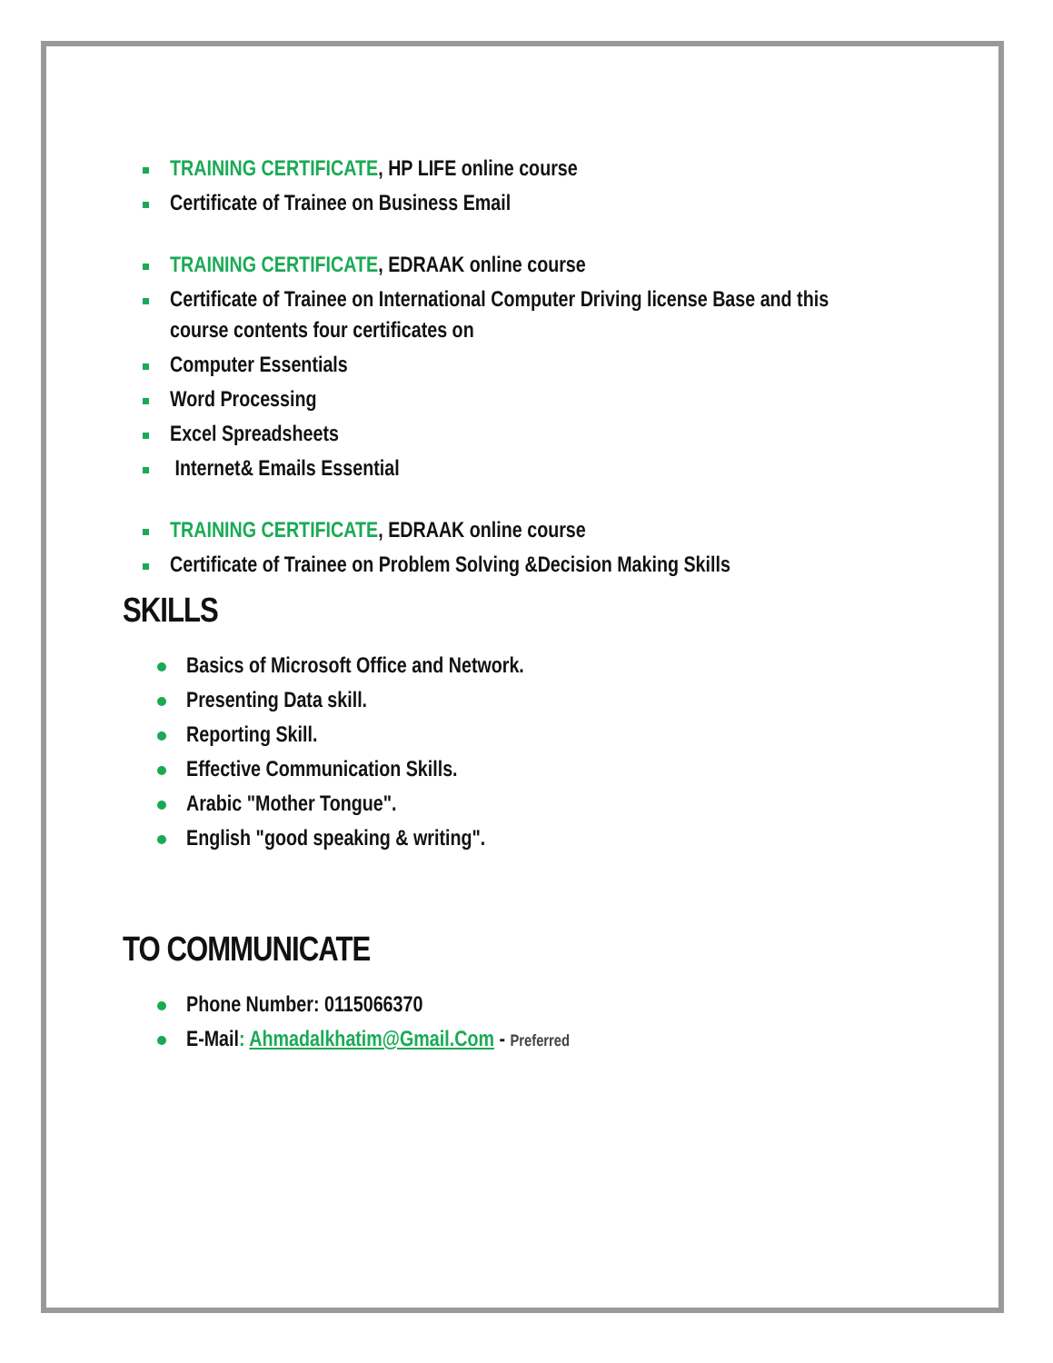TRAINING CERTIFICATE, HP LIFE online course
Certificate of Trainee on Business Email
TRAINING CERTIFICATE, EDRAAK online course
Certificate of Trainee on International Computer Driving license Base and this course contents four certificates on
Computer Essentials
Word Processing
Excel Spreadsheets
Internet& Emails Essential
TRAINING CERTIFICATE, EDRAAK online course
Certificate of Trainee on Problem Solving &Decision Making Skills
SKILLS
Basics of Microsoft Office and Network.
Presenting Data skill.
Reporting Skill.
Effective Communication Skills.
Arabic "Mother Tongue".
English "good speaking & writing".
TO COMMUNICATE
Phone Number: 0115066370
E-Mail: Ahmadalkhatim@Gmail.Com - Preferred